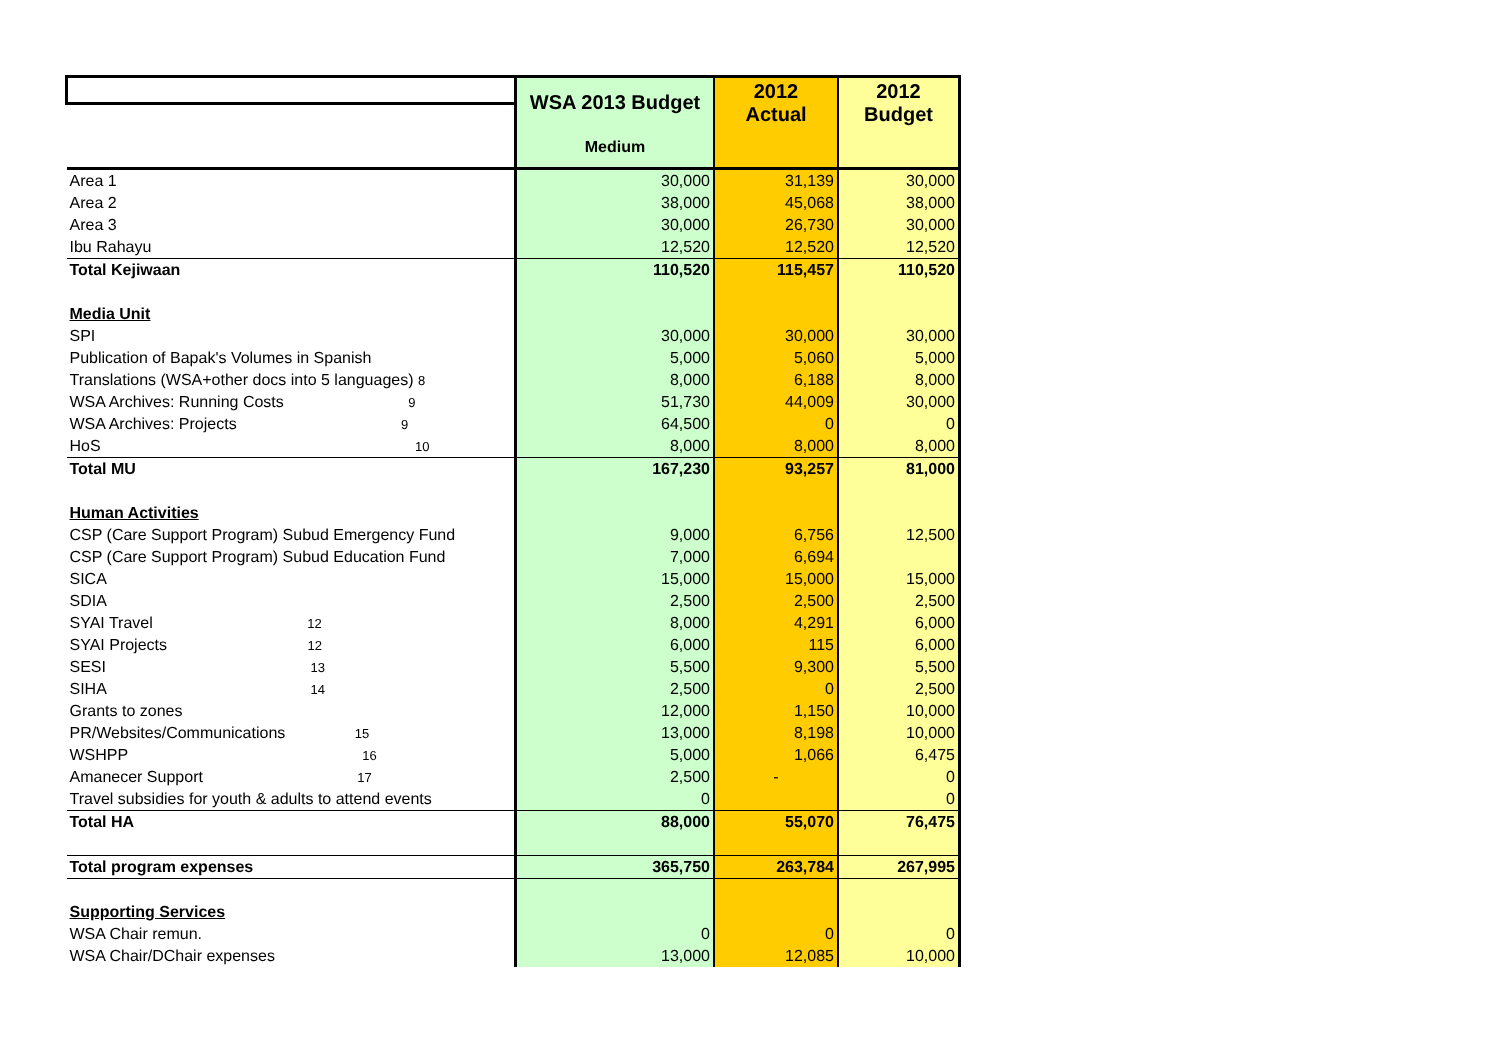| | WSA 2013 Budget | 2012 Actual | 2012 Budget |
| --- | --- | --- | --- |
| | Medium | | |
| Area 1 | 30,000 | 31,139 | 30,000 |
| Area 2 | 38,000 | 45,068 | 38,000 |
| Area 3 | 30,000 | 26,730 | 30,000 |
| Ibu Rahayu | 12,520 | 12,520 | 12,520 |
| Total Kejiwaan | 110,520 | 115,457 | 110,520 |
| Media Unit | | | |
| SPI | 30,000 | 30,000 | 30,000 |
| Publication of Bapak's Volumes in Spanish | 5,000 | 5,060 | 5,000 |
| Translations (WSA+other docs into 5 languages) 8 | 8,000 | 6,188 | 8,000 |
| WSA Archives: Running Costs 9 | 51,730 | 44,009 | 30,000 |
| WSA Archives: Projects 9 | 64,500 | 0 | 0 |
| HoS 10 | 8,000 | 8,000 | 8,000 |
| Total MU | 167,230 | 93,257 | 81,000 |
| Human Activities | | | |
| CSP (Care Support Program) Subud Emergency Fund | 9,000 | 6,756 | 12,500 |
| CSP (Care Support Program) Subud Education Fund | 7,000 | 6,694 | |
| SICA | 15,000 | 15,000 | 15,000 |
| SDIA | 2,500 | 2,500 | 2,500 |
| SYAI Travel 12 | 8,000 | 4,291 | 6,000 |
| SYAI Projects 12 | 6,000 | 115 | 6,000 |
| SESI 13 | 5,500 | 9,300 | 5,500 |
| SIHA 14 | 2,500 | 0 | 2,500 |
| Grants to zones | 12,000 | 1,150 | 10,000 |
| PR/Websites/Communications 15 | 13,000 | 8,198 | 10,000 |
| WSHPP 16 | 5,000 | 1,066 | 6,475 |
| Amanecer Support 17 | 2,500 | - | 0 |
| Travel subsidies for youth & adults to attend events | 0 | | 0 |
| Total HA | 88,000 | 55,070 | 76,475 |
| Total program expenses | 365,750 | 263,784 | 267,995 |
| Supporting Services | | | |
| WSA Chair remun. | 0 | 0 | 0 |
| WSA Chair/DChair expenses | 13,000 | 12,085 | 10,000 |